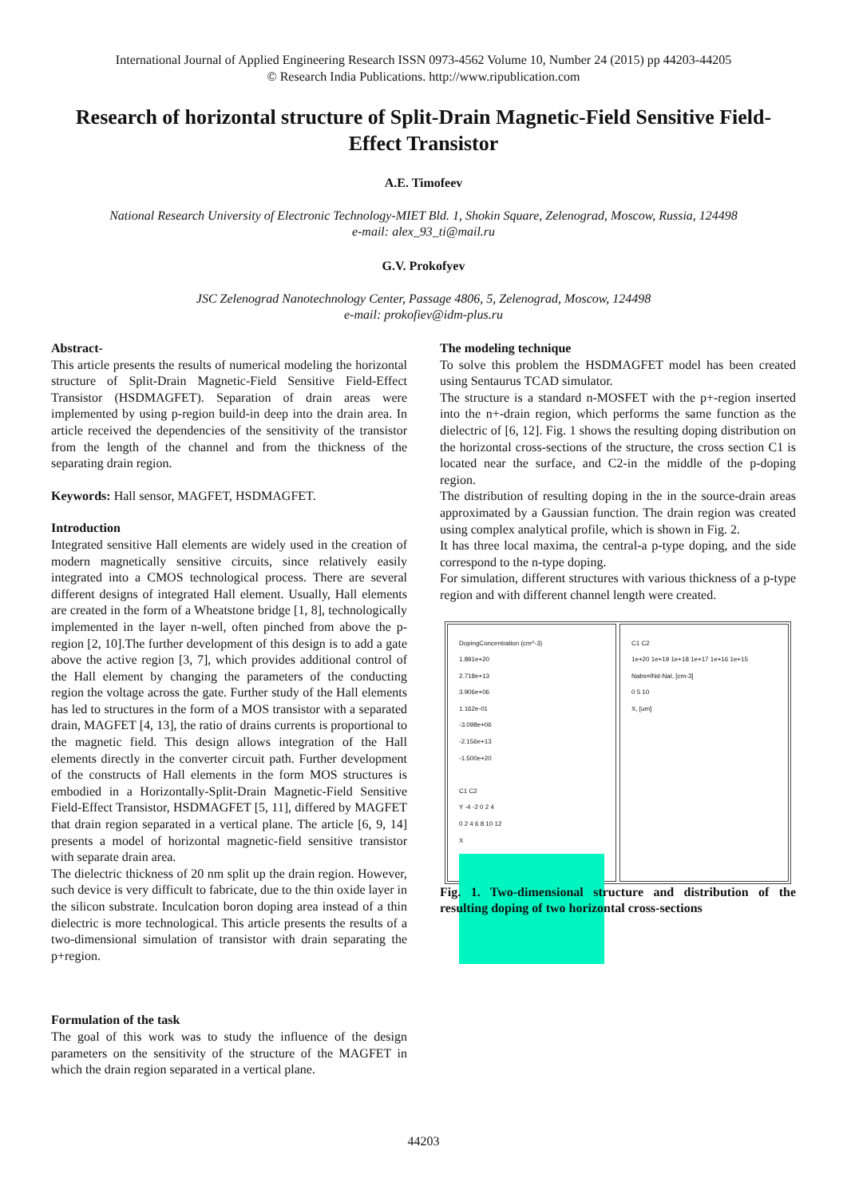International Journal of Applied Engineering Research ISSN 0973-4562 Volume 10, Number 24 (2015) pp 44203-44205
© Research India Publications. http://www.ripublication.com
Research of horizontal structure of Split-Drain Magnetic-Field Sensitive Field-Effect Transistor
A.E. Timofeev
National Research University of Electronic Technology-MIET Bld. 1, Shokin Square, Zelenograd, Moscow, Russia, 124498
e-mail: alex_93_ti@mail.ru
G.V. Prokofyev
JSC Zelenograd Nanotechnology Center, Passage 4806, 5, Zelenograd, Moscow, 124498
e-mail: prokofiev@idm-plus.ru
Abstract-
This article presents the results of numerical modeling the horizontal structure of Split-Drain Magnetic-Field Sensitive Field-Effect Transistor (HSDMAGFET). Separation of drain areas were implemented by using p-region build-in deep into the drain area. In article received the dependencies of the sensitivity of the transistor from the length of the channel and from the thickness of the separating drain region.
Keywords: Hall sensor, MAGFET, HSDMAGFET.
Introduction
Integrated sensitive Hall elements are widely used in the creation of modern magnetically sensitive circuits, since relatively easily integrated into a CMOS technological process. There are several different designs of integrated Hall element. Usually, Hall elements are created in the form of a Wheatstone bridge [1, 8], technologically implemented in the layer n-well, often pinched from above the p-region [2, 10].The further development of this design is to add a gate above the active region [3, 7], which provides additional control of the Hall element by changing the parameters of the conducting region the voltage across the gate. Further study of the Hall elements has led to structures in the form of a MOS transistor with a separated drain, MAGFET [4, 13], the ratio of drains currents is proportional to the magnetic field. This design allows integration of the Hall elements directly in the converter circuit path. Further development of the constructs of Hall elements in the form MOS structures is embodied in a Horizontally-Split-Drain Magnetic-Field Sensitive Field-Effect Transistor, HSDMAGFET [5, 11], differed by MAGFET that drain region separated in a vertical plane. The article [6, 9, 14] presents a model of horizontal magnetic-field sensitive transistor with separate drain area.
The dielectric thickness of 20 nm split up the drain region. However, such device is very difficult to fabricate, due to the thin oxide layer in the silicon substrate. Inculcation boron doping area instead of a thin dielectric is more technological. This article presents the results of a two-dimensional simulation of transistor with drain separating the p+region.
Formulation of the task
The goal of this work was to study the influence of the design parameters on the sensitivity of the structure of the MAGFET in which the drain region separated in a vertical plane.
The modeling technique
To solve this problem the HSDMAGFET model has been created using Sentaurus TCAD simulator.
The structure is a standard n-MOSFET with the p+-region inserted into the n+-drain region, which performs the same function as the dielectric of [6, 12]. Fig. 1 shows the resulting doping distribution on the horizontal cross-sections of the structure, the cross section C1 is located near the surface, and C2-in the middle of the p-doping region.
The distribution of resulting doping in the in the source-drain areas approximated by a Gaussian function. The drain region was created using complex analytical profile, which is shown in Fig. 2.
It has three local maxima, the central-a p-type doping, and the side correspond to the n-type doping.
For simulation, different structures with various thickness of a p-type region and with different channel length were created.
DopingConcentration (cm^-3)
1.891e+20
2.718e+13
3.906e+06
1.162e-01
-3.098e+06
-2.156e+13
-1.500e+20
C1 C2
Y -4 -2 0 2 4
0 2 4 6 8 10 12
X
C1 C2
1e+20 1e+19 1e+18 1e+17 1e+16 1e+15
Nabs=INd-NaI, [cm-3]
0 5 10
X, [um]
Fig. 1. Two-dimensional structure and distribution of the resulting doping of two horizontal cross-sections
44203